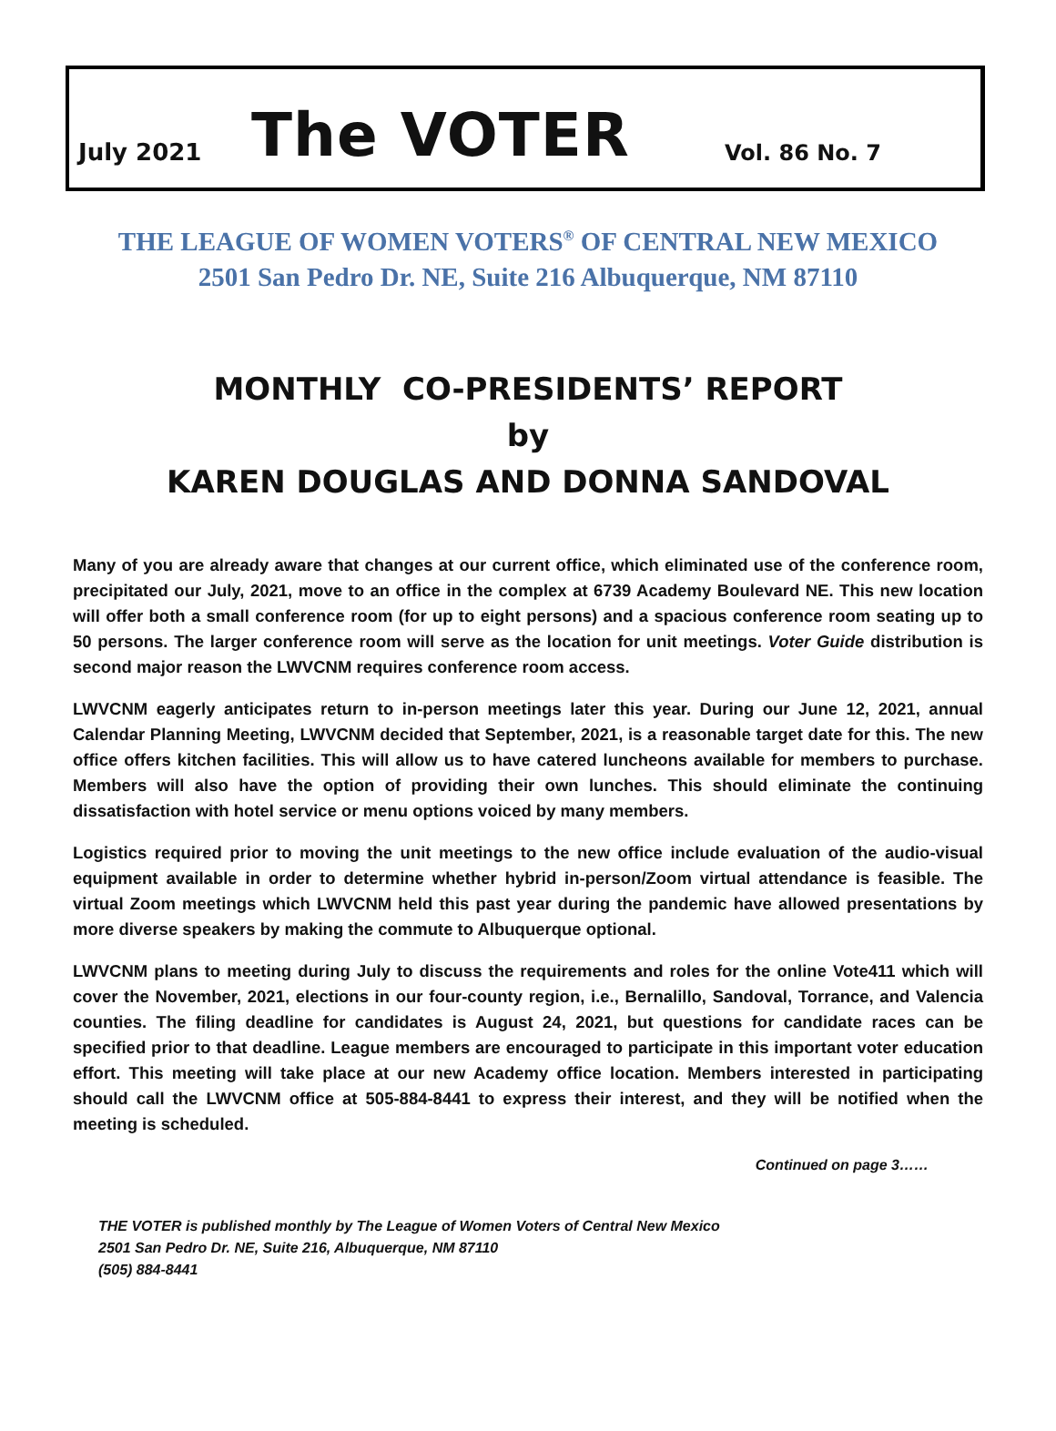July 2021 The VOTER Vol. 86 No. 7
THE LEAGUE OF WOMEN VOTERS<sup>®</sup> OF CENTRAL NEW MEXICO
2501 San Pedro Dr. NE, Suite 216 Albuquerque, NM 87110
MONTHLY CO-PRESIDENTS’ REPORT
by
KAREN DOUGLAS AND DONNA SANDOVAL
Many of you are already aware that changes at our current office, which eliminated use of the conference room, precipitated our July, 2021, move to an office in the complex at 6739 Academy Boulevard NE. This new location will offer both a small conference room (for up to eight persons) and a spacious conference room seating up to 50 persons. The larger conference room will serve as the location for unit meetings. Voter Guide distribution is second major reason the LWVCNM requires conference room access.
LWVCNM eagerly anticipates return to in-person meetings later this year. During our June 12, 2021, annual Calendar Planning Meeting, LWVCNM decided that September, 2021, is a reasonable target date for this. The new office offers kitchen facilities. This will allow us to have catered luncheons available for members to purchase. Members will also have the option of providing their own lunches. This should eliminate the continuing dissatisfaction with hotel service or menu options voiced by many members.
Logistics required prior to moving the unit meetings to the new office include evaluation of the audio-visual equipment available in order to determine whether hybrid in-person/Zoom virtual attendance is feasible. The virtual Zoom meetings which LWVCNM held this past year during the pandemic have allowed presentations by more diverse speakers by making the commute to Albuquerque optional.
LWVCNM plans to meeting during July to discuss the requirements and roles for the online Vote411 which will cover the November, 2021, elections in our four-county region, i.e., Bernalillo, Sandoval, Torrance, and Valencia counties. The filing deadline for candidates is August 24, 2021, but questions for candidate races can be specified prior to that deadline. League members are encouraged to participate in this important voter education effort. This meeting will take place at our new Academy office location. Members interested in participating should call the LWVCNM office at 505-884-8441 to express their interest, and they will be notified when the meeting is scheduled.
Continued on page 3……
THE VOTER is published monthly by The League of Women Voters of Central New Mexico
2501 San Pedro Dr. NE, Suite 216, Albuquerque, NM 87110
(505) 884-8441